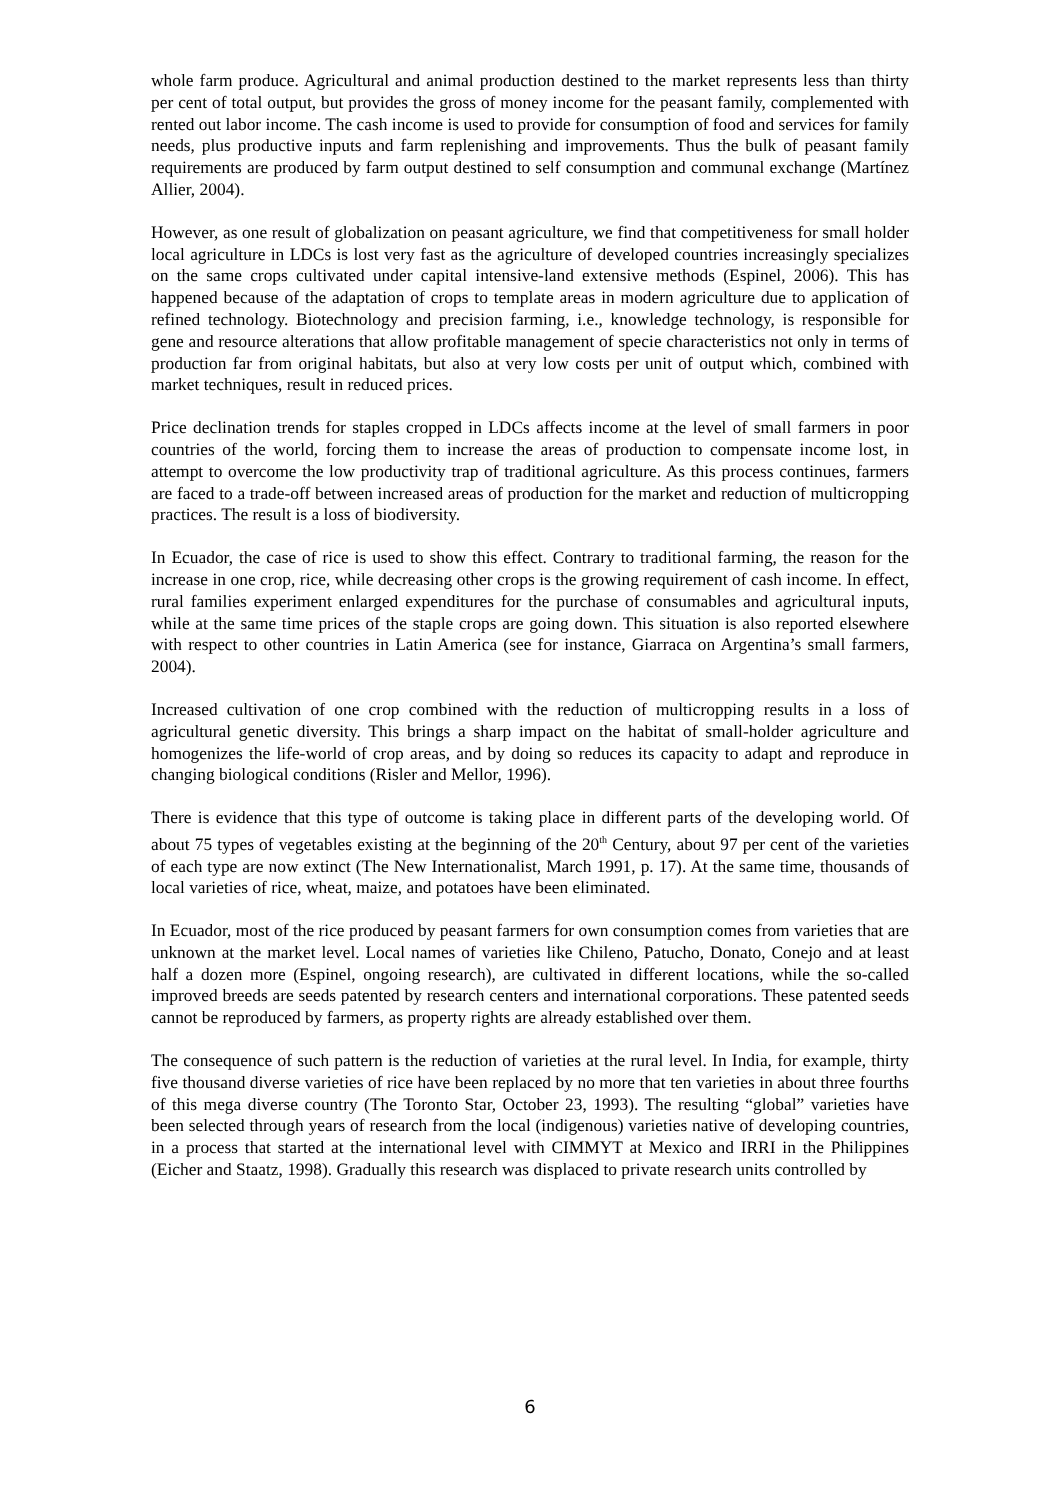whole farm produce. Agricultural and animal production destined to the market represents less than thirty per cent of total output, but provides the gross of money income for the peasant family, complemented with rented out labor income. The cash income is used to provide for consumption of food and services for family needs, plus productive inputs and farm replenishing and improvements. Thus the bulk of peasant family requirements are produced by farm output destined to self consumption and communal exchange (Martínez Allier, 2004).
However, as one result of globalization on peasant agriculture, we find that competitiveness for small holder local agriculture in LDCs is lost very fast as the agriculture of developed countries increasingly specializes on the same crops cultivated under capital intensive-land extensive methods (Espinel, 2006). This has happened because of the adaptation of crops to template areas in modern agriculture due to application of refined technology. Biotechnology and precision farming, i.e., knowledge technology, is responsible for gene and resource alterations that allow profitable management of specie characteristics not only in terms of production far from original habitats, but also at very low costs per unit of output which, combined with market techniques, result in reduced prices.
Price declination trends for staples cropped in LDCs affects income at the level of small farmers in poor countries of the world, forcing them to increase the areas of production to compensate income lost, in attempt to overcome the low productivity trap of traditional agriculture. As this process continues, farmers are faced to a trade-off between increased areas of production for the market and reduction of multicropping practices. The result is a loss of biodiversity.
In Ecuador, the case of rice is used to show this effect. Contrary to traditional farming, the reason for the increase in one crop, rice, while decreasing other crops is the growing requirement of cash income. In effect, rural families experiment enlarged expenditures for the purchase of consumables and agricultural inputs, while at the same time prices of the staple crops are going down. This situation is also reported elsewhere with respect to other countries in Latin America (see for instance, Giarraca on Argentina’s small farmers, 2004).
Increased cultivation of one crop combined with the reduction of multicropping results in a loss of agricultural genetic diversity. This brings a sharp impact on the habitat of small-holder agriculture and homogenizes the life-world of crop areas, and by doing so reduces its capacity to adapt and reproduce in changing biological conditions (Risler and Mellor, 1996).
There is evidence that this type of outcome is taking place in different parts of the developing world. Of about 75 types of vegetables existing at the beginning of the 20<sup>th</sup> Century, about 97 per cent of the varieties of each type are now extinct (The New Internationalist, March 1991, p. 17). At the same time, thousands of local varieties of rice, wheat, maize, and potatoes have been eliminated.
In Ecuador, most of the rice produced by peasant farmers for own consumption comes from varieties that are unknown at the market level. Local names of varieties like Chileno, Patucho, Donato, Conejo and at least half a dozen more (Espinel, ongoing research), are cultivated in different locations, while the so-called improved breeds are seeds patented by research centers and international corporations. These patented seeds cannot be reproduced by farmers, as property rights are already established over them.
The consequence of such pattern is the reduction of varieties at the rural level. In India, for example, thirty five thousand diverse varieties of rice have been replaced by no more that ten varieties in about three fourths of this mega diverse country (The Toronto Star, October 23, 1993). The resulting “global” varieties have been selected through years of research from the local (indigenous) varieties native of developing countries, in a process that started at the international level with CIMMYT at Mexico and IRRI in the Philippines (Eicher and Staatz, 1998). Gradually this research was displaced to private research units controlled by
6